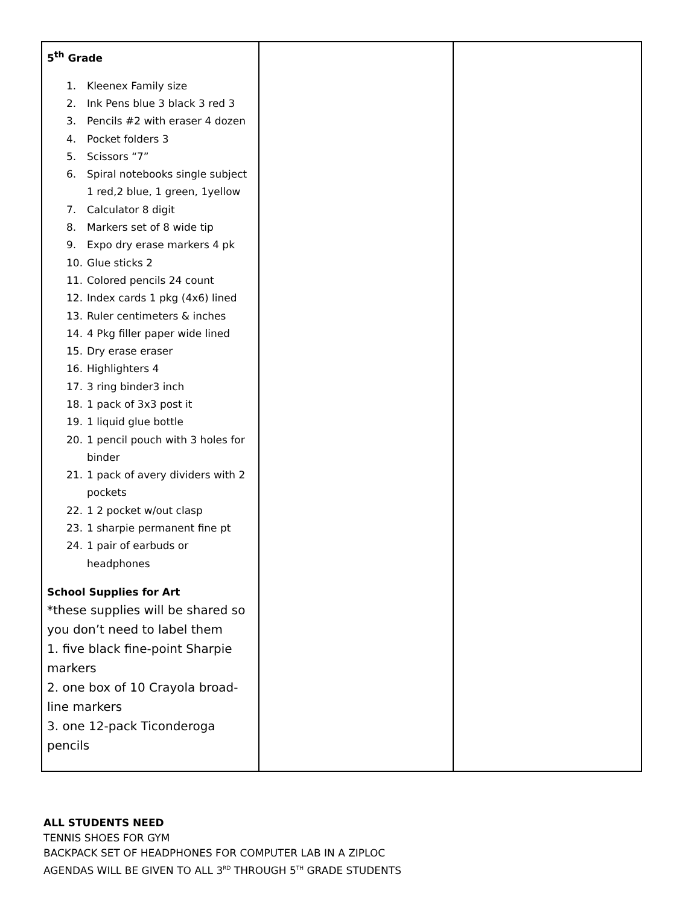| 5<sup>th</sup> Grade 1. Kleenex Family size 2. Ink Pens blue 3 black 3 red 3 3. Pencils #2 with eraser 4 dozen 4. Pocket folders 3 5. Scissors “7” 6. Spiral notebooks single subject 1 red,2 blue, 1 green, 1yellow 7. Calculator 8 digit 8. Markers set of 8 wide tip 9. Expo dry erase markers 4 pk 10. Glue sticks 2 11. Colored pencils 24 count 12. Index cards 1 pkg (4x6) lined 13. Ruler centimeters & inches 14. 4 Pkg filler paper wide lined 15. Dry erase eraser 16. Highlighters 4 17. 3 ring binder3 inch 18. 1 pack of 3x3 post it 19. 1 liquid glue bottle 20. 1 pencil pouch with 3 holes for binder 21. 1 pack of avery dividers with 2 pockets 22. 1 2 pocket w/out clasp 23. 1 sharpie permanent fine pt 24. 1 pair of earbuds or headphones School Supplies for Art *these supplies will be shared so you don’t need to label them 1. five black fine-point Sharpie markers 2. one box of 10 Crayola broad-line markers 3. one 12-pack Ticonderoga pencils | | |
ALL STUDENTS NEED
TENNIS SHOES FOR GYM
BACKPACK SET OF HEADPHONES FOR COMPUTER LAB IN A ZIPLOC
AGENDAS WILL BE GIVEN TO ALL 3<sup>RD</sup> THROUGH 5<sup>TH</sup> GRADE STUDENTS